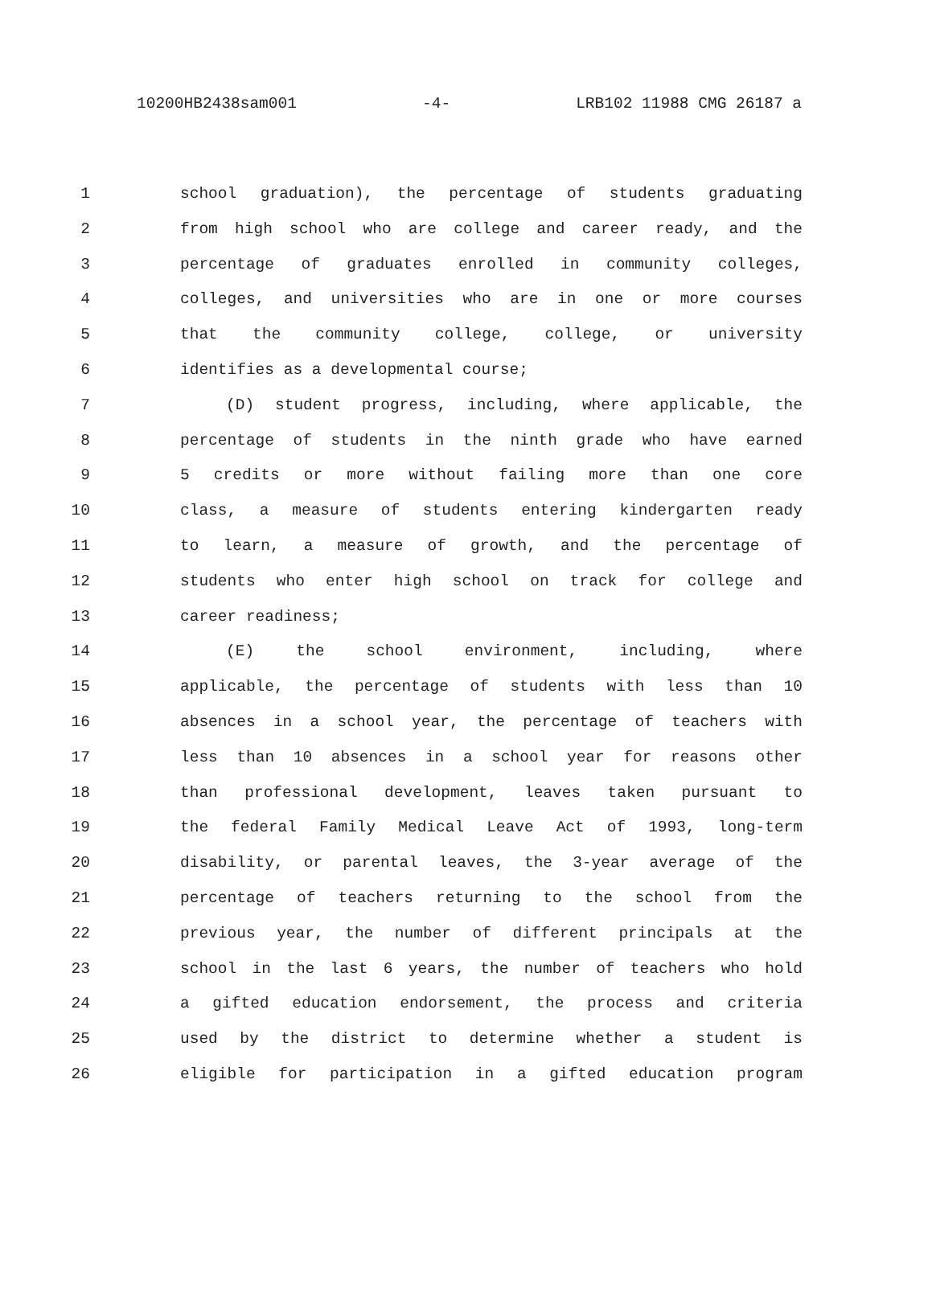10200HB2438sam001 -4- LRB102 11988 CMG 26187 a
1 school graduation), the percentage of students graduating
2 from high school who are college and career ready, and the
3 percentage of graduates enrolled in community colleges,
4 colleges, and universities who are in one or more courses
5 that the community college, college, or university
6 identifies as a developmental course;
7 (D) student progress, including, where applicable, the
8 percentage of students in the ninth grade who have earned
9 5 credits or more without failing more than one core
10 class, a measure of students entering kindergarten ready
11 to learn, a measure of growth, and the percentage of
12 students who enter high school on track for college and
13 career readiness;
14 (E) the school environment, including, where
15 applicable, the percentage of students with less than 10
16 absences in a school year, the percentage of teachers with
17 less than 10 absences in a school year for reasons other
18 than professional development, leaves taken pursuant to
19 the federal Family Medical Leave Act of 1993, long-term
20 disability, or parental leaves, the 3-year average of the
21 percentage of teachers returning to the school from the
22 previous year, the number of different principals at the
23 school in the last 6 years, the number of teachers who hold
24 a gifted education endorsement, the process and criteria
25 used by the district to determine whether a student is
26 eligible for participation in a gifted education program